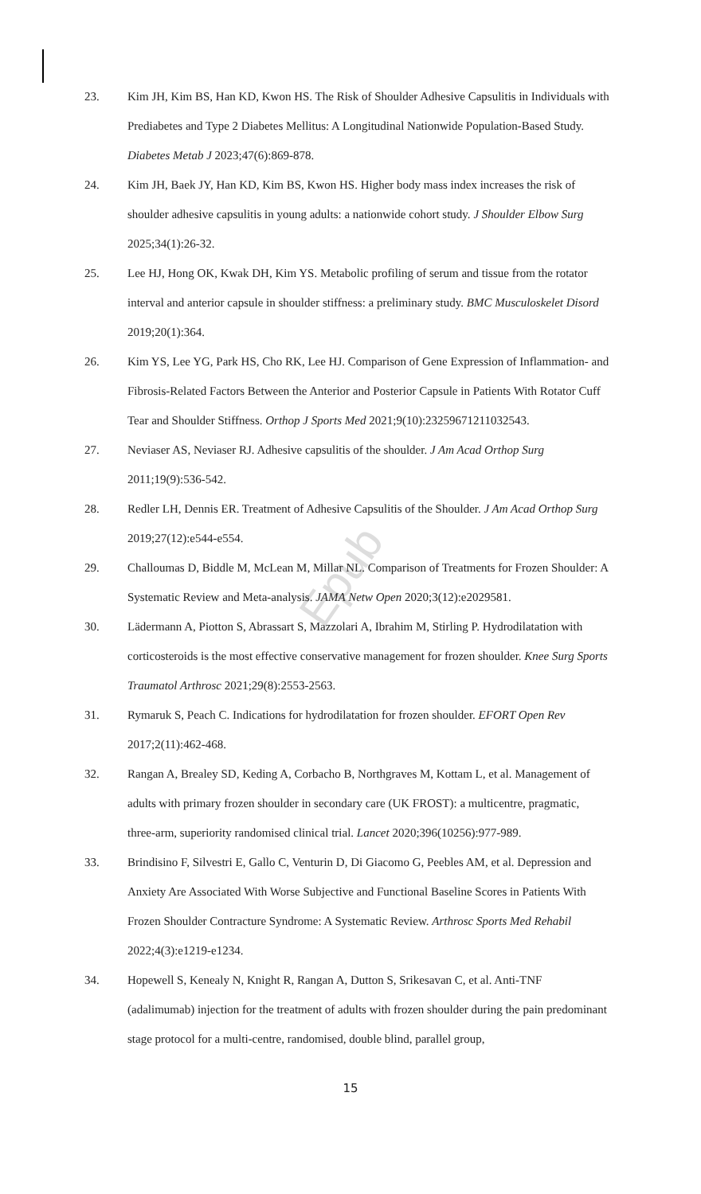Epub
23. Kim JH, Kim BS, Han KD, Kwon HS. The Risk of Shoulder Adhesive Capsulitis in Individuals with Prediabetes and Type 2 Diabetes Mellitus: A Longitudinal Nationwide Population-Based Study. Diabetes Metab J 2023;47(6):869-878.
24. Kim JH, Baek JY, Han KD, Kim BS, Kwon HS. Higher body mass index increases the risk of shoulder adhesive capsulitis in young adults: a nationwide cohort study. J Shoulder Elbow Surg 2025;34(1):26-32.
25. Lee HJ, Hong OK, Kwak DH, Kim YS. Metabolic profiling of serum and tissue from the rotator interval and anterior capsule in shoulder stiffness: a preliminary study. BMC Musculoskelet Disord 2019;20(1):364.
26. Kim YS, Lee YG, Park HS, Cho RK, Lee HJ. Comparison of Gene Expression of Inflammation- and Fibrosis-Related Factors Between the Anterior and Posterior Capsule in Patients With Rotator Cuff Tear and Shoulder Stiffness. Orthop J Sports Med 2021;9(10):23259671211032543.
27. Neviaser AS, Neviaser RJ. Adhesive capsulitis of the shoulder. J Am Acad Orthop Surg 2011;19(9):536-542.
28. Redler LH, Dennis ER. Treatment of Adhesive Capsulitis of the Shoulder. J Am Acad Orthop Surg 2019;27(12):e544-e554.
29. Challoumas D, Biddle M, McLean M, Millar NL. Comparison of Treatments for Frozen Shoulder: A Systematic Review and Meta-analysis. JAMA Netw Open 2020;3(12):e2029581.
30. Lädermann A, Piotton S, Abrassart S, Mazzolari A, Ibrahim M, Stirling P. Hydrodilatation with corticosteroids is the most effective conservative management for frozen shoulder. Knee Surg Sports Traumatol Arthrosc 2021;29(8):2553-2563.
31. Rymaruk S, Peach C. Indications for hydrodilatation for frozen shoulder. EFORT Open Rev 2017;2(11):462-468.
32. Rangan A, Brealey SD, Keding A, Corbacho B, Northgraves M, Kottam L, et al. Management of adults with primary frozen shoulder in secondary care (UK FROST): a multicentre, pragmatic, three-arm, superiority randomised clinical trial. Lancet 2020;396(10256):977-989.
33. Brindisino F, Silvestri E, Gallo C, Venturin D, Di Giacomo G, Peebles AM, et al. Depression and Anxiety Are Associated With Worse Subjective and Functional Baseline Scores in Patients With Frozen Shoulder Contracture Syndrome: A Systematic Review. Arthrosc Sports Med Rehabil 2022;4(3):e1219-e1234.
34. Hopewell S, Kenealy N, Knight R, Rangan A, Dutton S, Srikesavan C, et al. Anti-TNF (adalimumab) injection for the treatment of adults with frozen shoulder during the pain predominant stage protocol for a multi-centre, randomised, double blind, parallel group,
15